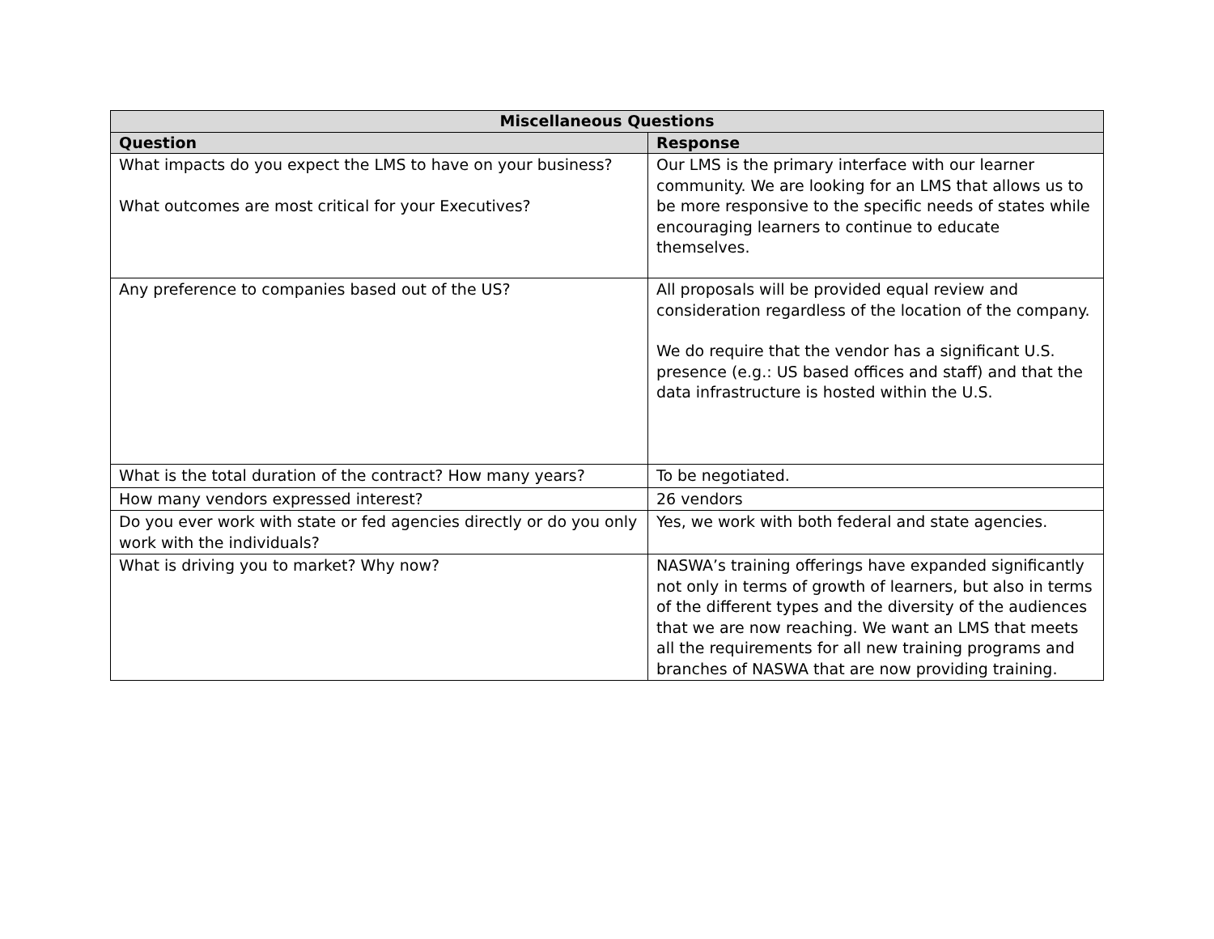| Miscellaneous Questions | |
| --- | --- |
| Question | Response |
| What impacts do you expect the LMS to have on your business? What outcomes are most critical for your Executives? | Our LMS is the primary interface with our learner community. We are looking for an LMS that allows us to be more responsive to the specific needs of states while encouraging learners to continue to educate themselves. |
| Any preference to companies based out of the US? | All proposals will be provided equal review and consideration regardless of the location of the company. We do require that the vendor has a significant U.S. presence (e.g.: US based offices and staff) and that the data infrastructure is hosted within the U.S. |
| What is the total duration of the contract? How many years? | To be negotiated. |
| How many vendors expressed interest? | 26 vendors |
| Do you ever work with state or fed agencies directly or do you only work with the individuals? | Yes, we work with both federal and state agencies. |
| What is driving you to market? Why now? | NASWA’s training offerings have expanded significantly not only in terms of growth of learners, but also in terms of the different types and the diversity of the audiences that we are now reaching. We want an LMS that meets all the requirements for all new training programs and branches of NASWA that are now providing training. |